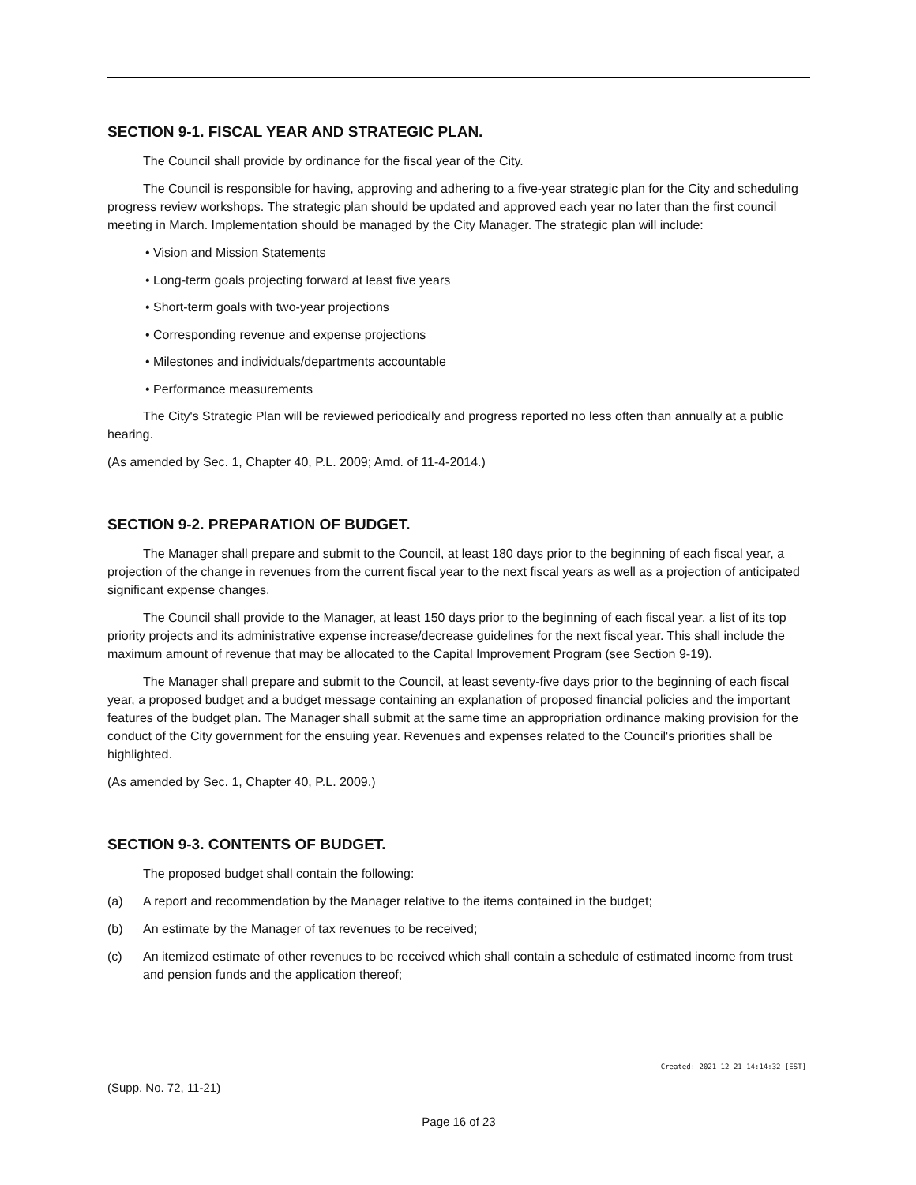SECTION 9-1. FISCAL YEAR AND STRATEGIC PLAN.
The Council shall provide by ordinance for the fiscal year of the City.
The Council is responsible for having, approving and adhering to a five-year strategic plan for the City and scheduling progress review workshops. The strategic plan should be updated and approved each year no later than the first council meeting in March. Implementation should be managed by the City Manager. The strategic plan will include:
• Vision and Mission Statements
• Long-term goals projecting forward at least five years
• Short-term goals with two-year projections
• Corresponding revenue and expense projections
• Milestones and individuals/departments accountable
• Performance measurements
The City's Strategic Plan will be reviewed periodically and progress reported no less often than annually at a public hearing.
(As amended by Sec. 1, Chapter 40, P.L. 2009; Amd. of 11-4-2014.)
SECTION 9-2. PREPARATION OF BUDGET.
The Manager shall prepare and submit to the Council, at least 180 days prior to the beginning of each fiscal year, a projection of the change in revenues from the current fiscal year to the next fiscal years as well as a projection of anticipated significant expense changes.
The Council shall provide to the Manager, at least 150 days prior to the beginning of each fiscal year, a list of its top priority projects and its administrative expense increase/decrease guidelines for the next fiscal year. This shall include the maximum amount of revenue that may be allocated to the Capital Improvement Program (see Section 9-19).
The Manager shall prepare and submit to the Council, at least seventy-five days prior to the beginning of each fiscal year, a proposed budget and a budget message containing an explanation of proposed financial policies and the important features of the budget plan. The Manager shall submit at the same time an appropriation ordinance making provision for the conduct of the City government for the ensuing year. Revenues and expenses related to the Council's priorities shall be highlighted.
(As amended by Sec. 1, Chapter 40, P.L. 2009.)
SECTION 9-3. CONTENTS OF BUDGET.
The proposed budget shall contain the following:
(a) A report and recommendation by the Manager relative to the items contained in the budget;
(b) An estimate by the Manager of tax revenues to be received;
(c) An itemized estimate of other revenues to be received which shall contain a schedule of estimated income from trust and pension funds and the application thereof;
Created: 2021-12-21 14:14:32 [EST]
(Supp. No. 72, 11-21)
Page 16 of 23